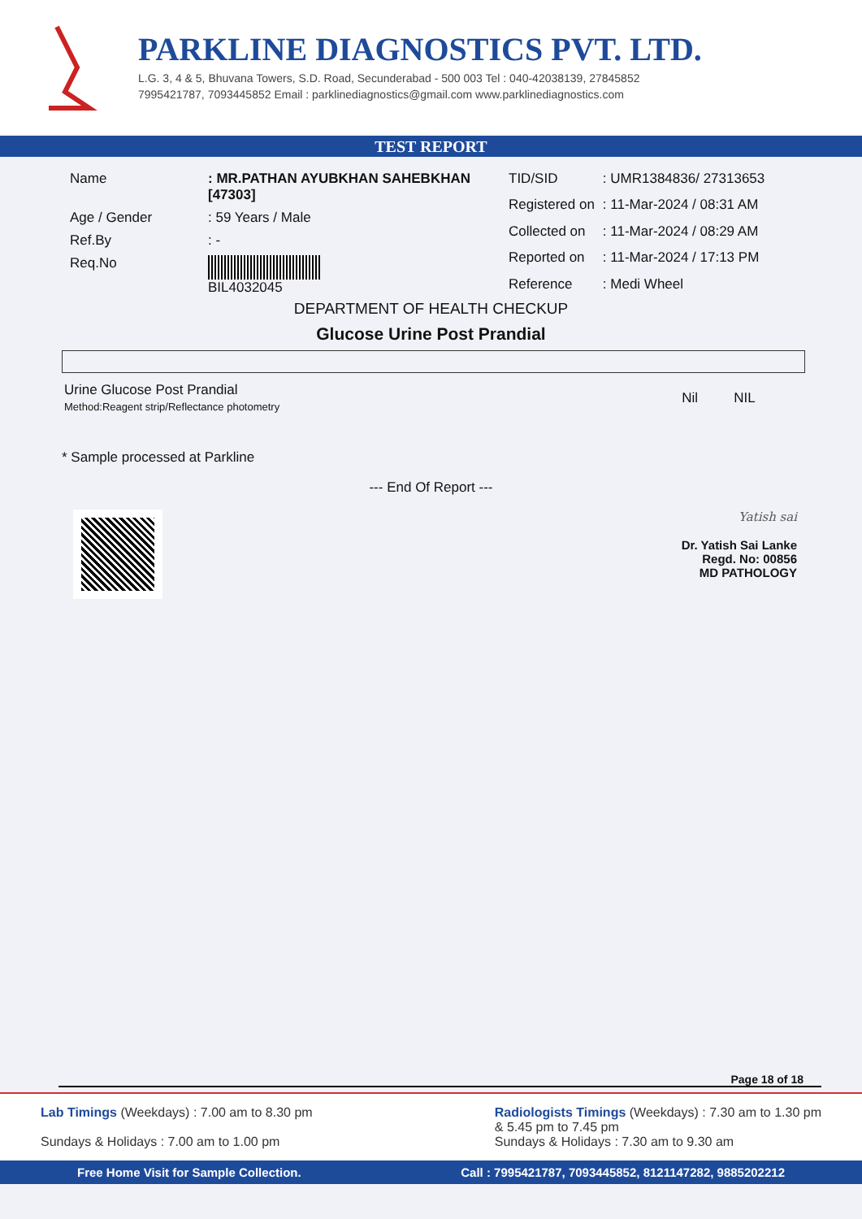PARKLINE DIAGNOSTICS PVT. LTD.
L.G. 3, 4 & 5, Bhuvana Towers, S.D. Road, Secunderabad - 500 003 Tel : 040-42038139, 27845852
7995421787, 7093445852 Email : parklinediagnostics@gmail.com www.parklinediagnostics.com
TEST REPORT
| Name | : MR.PATHAN AYUBKHAN SAHEBKHAN [47303] |
| Age / Gender | : 59 Years / Male |
| Ref.By | : - |
| Req.No | BIL4032045 |
| TID/SID | : UMR1384836/ 27313653 |
| Registered on | : 11-Mar-2024 / 08:31 AM |
| Collected on | : 11-Mar-2024 / 08:29 AM |
| Reported on | : 11-Mar-2024 / 17:13 PM |
| Reference | : Medi Wheel |
DEPARTMENT OF HEALTH CHECKUP
Glucose Urine Post Prandial
| Urine Glucose Post Prandial Method:Reagent strip/Reflectance photometry | Nil | NIL |
* Sample processed at Parkline
--- End Of Report ---
Yatish sai
Dr. Yatish Sai Lanke
Regd. No: 00856
MD PATHOLOGY
Page 18 of 18
Lab Timings (Weekdays) : 7.00 am to 8.30 pm
Sundays & Holidays : 7.00 am to 1.00 pm
Radiologists Timings (Weekdays) : 7.30 am to 1.30 pm
& 5.45 pm to 7.45 pm
Sundays & Holidays : 7.30 am to 9.30 am
Free Home Visit for Sample Collection. Call : 7995421787, 7093445852, 8121147282, 9885202212